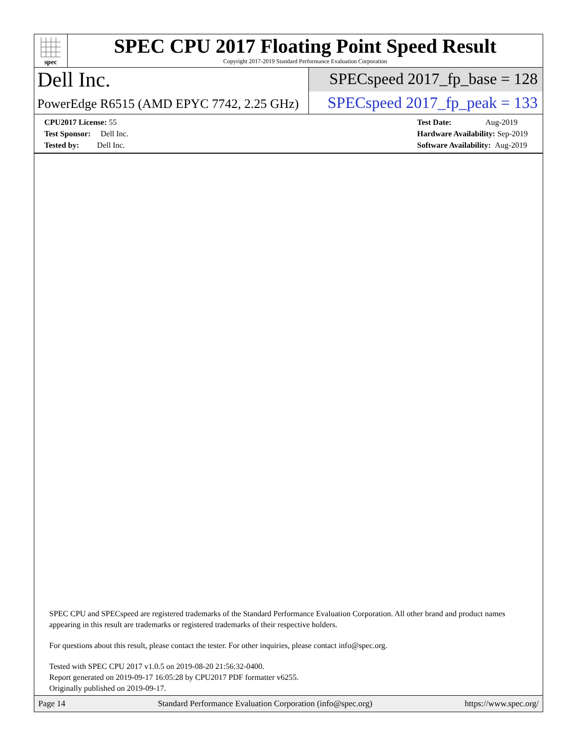spec
SPEC CPU 2017 Floating Point Speed Result
Copyright 2017-2019 Standard Performance Evaluation Corporation
Dell Inc.
SPECspeed 2017_fp_base = 128
PowerEdge R6515 (AMD EPYC 7742, 2.25 GHz)
SPECspeed 2017_fp_peak = 133
CPU2017 License: 55
Test Sponsor: Dell Inc.
Tested by: Dell Inc.
Test Date: Aug-2019
Hardware Availability: Sep-2019
Software Availability: Aug-2019
SPEC CPU and SPECspeed are registered trademarks of the Standard Performance Evaluation Corporation. All other brand and product names appearing in this result are trademarks or registered trademarks of their respective holders.
For questions about this result, please contact the tester. For other inquiries, please contact info@spec.org.
Tested with SPEC CPU 2017 v1.0.5 on 2019-08-20 21:56:32-0400.
Report generated on 2019-09-17 16:05:28 by CPU2017 PDF formatter v6255.
Originally published on 2019-09-17.
Page 14 Standard Performance Evaluation Corporation (info@spec.org) https://www.spec.org/